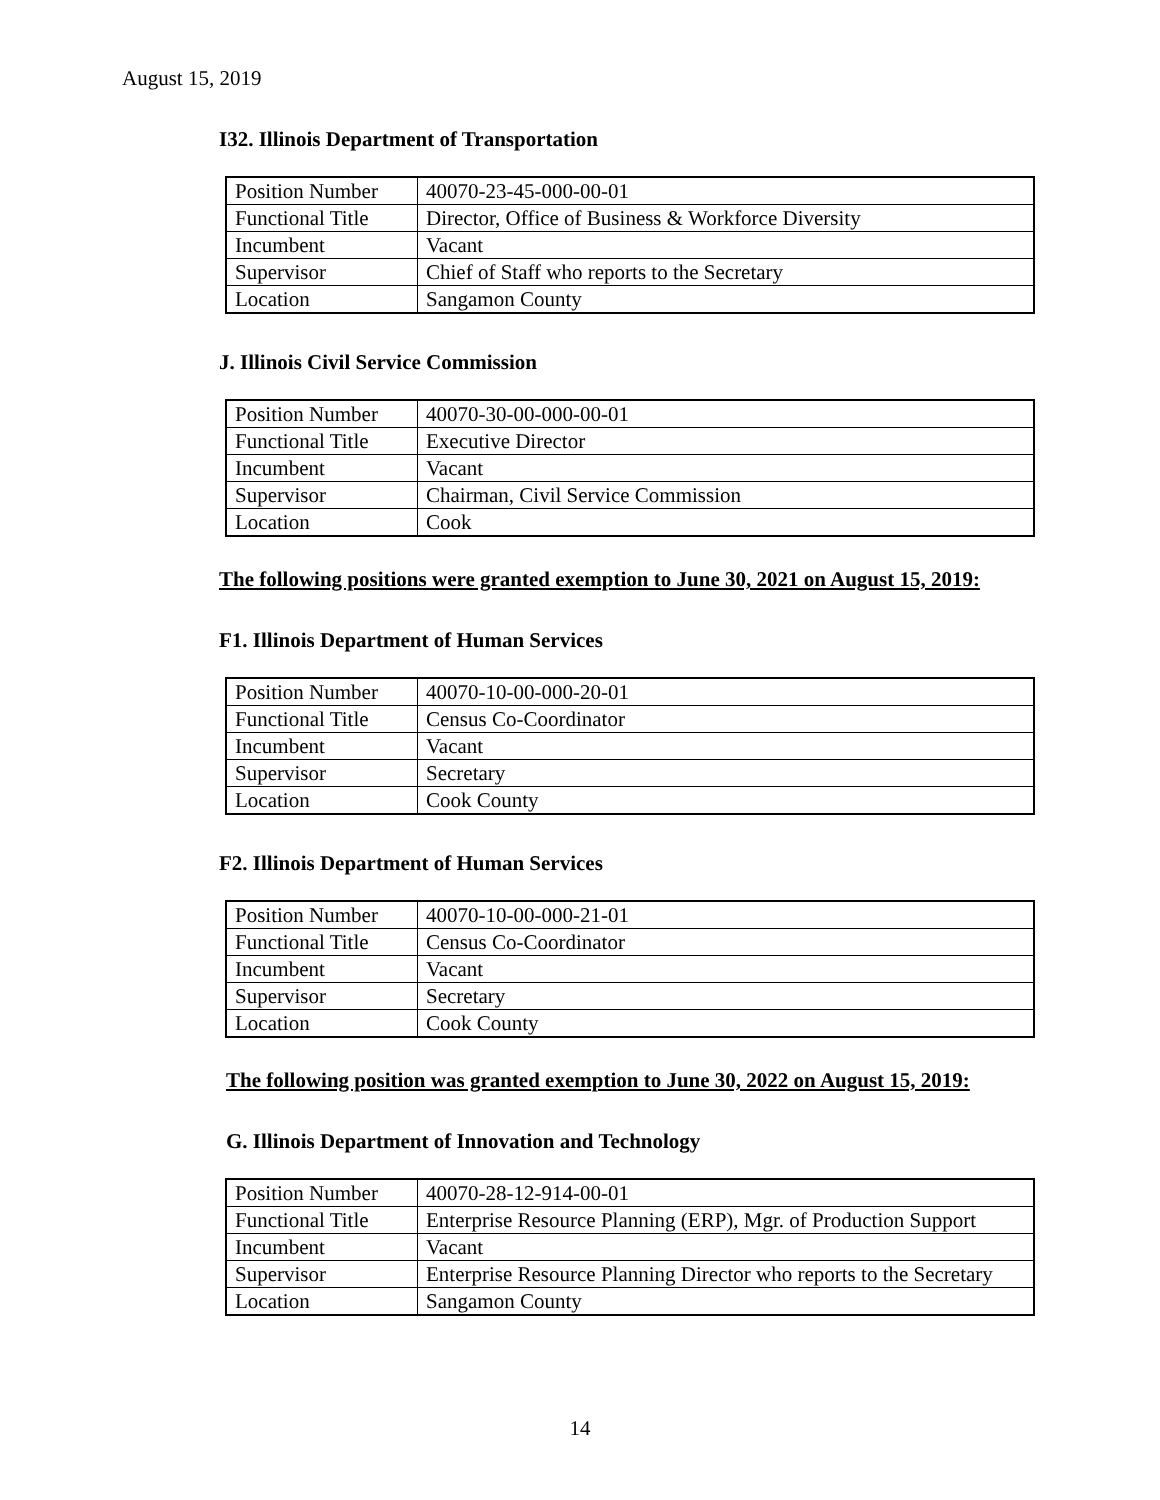August 15, 2019
I32. Illinois Department of Transportation
| Position Number | 40070-23-45-000-00-01 |
| Functional Title | Director, Office of Business & Workforce Diversity |
| Incumbent | Vacant |
| Supervisor | Chief of Staff who reports to the Secretary |
| Location | Sangamon County |
J. Illinois Civil Service Commission
| Position Number | 40070-30-00-000-00-01 |
| Functional Title | Executive Director |
| Incumbent | Vacant |
| Supervisor | Chairman, Civil Service Commission |
| Location | Cook |
The following positions were granted exemption to June 30, 2021 on August 15, 2019:
F1. Illinois Department of Human Services
| Position Number | 40070-10-00-000-20-01 |
| Functional Title | Census Co-Coordinator |
| Incumbent | Vacant |
| Supervisor | Secretary |
| Location | Cook County |
F2. Illinois Department of Human Services
| Position Number | 40070-10-00-000-21-01 |
| Functional Title | Census Co-Coordinator |
| Incumbent | Vacant |
| Supervisor | Secretary |
| Location | Cook County |
The following position was granted exemption to June 30, 2022 on August 15, 2019:
G. Illinois Department of Innovation and Technology
| Position Number | 40070-28-12-914-00-01 |
| Functional Title | Enterprise Resource Planning (ERP), Mgr. of Production Support |
| Incumbent | Vacant |
| Supervisor | Enterprise Resource Planning Director who reports to the Secretary |
| Location | Sangamon County |
14